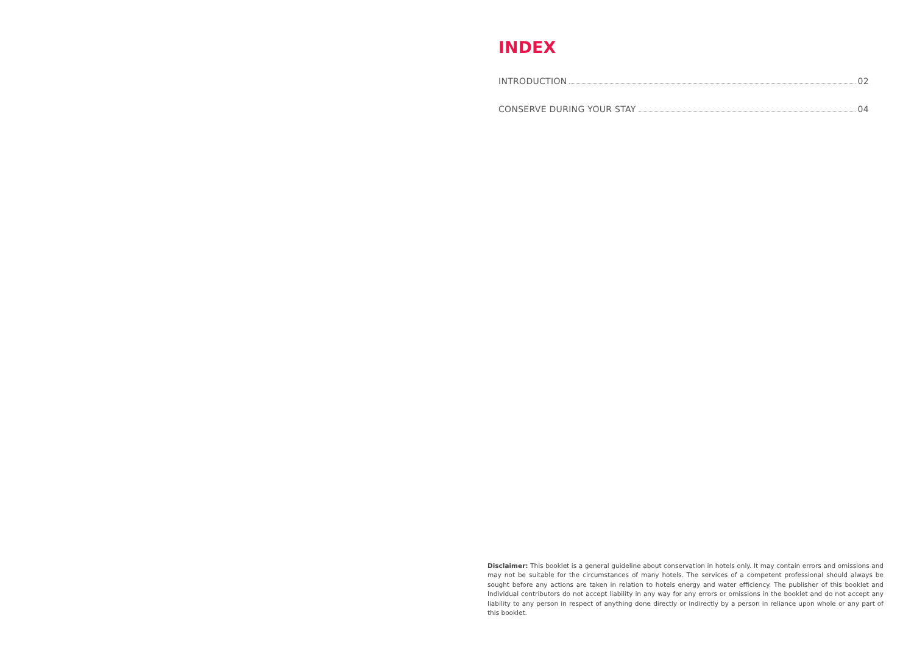INDEX
INTRODUCTION 02
CONSERVE DURING YOUR STAY 04
Disclaimer: This booklet is a general guideline about conservation in hotels only. It may contain errors and omissions and may not be suitable for the circumstances of many hotels. The services of a competent professional should always be sought before any actions are taken in relation to hotels energy and water efficiency. The publisher of this booklet and Individual contributors do not accept liability in any way for any errors or omissions in the booklet and do not accept any liability to any person in respect of anything done directly or indirectly by a person in reliance upon whole or any part of this booklet.